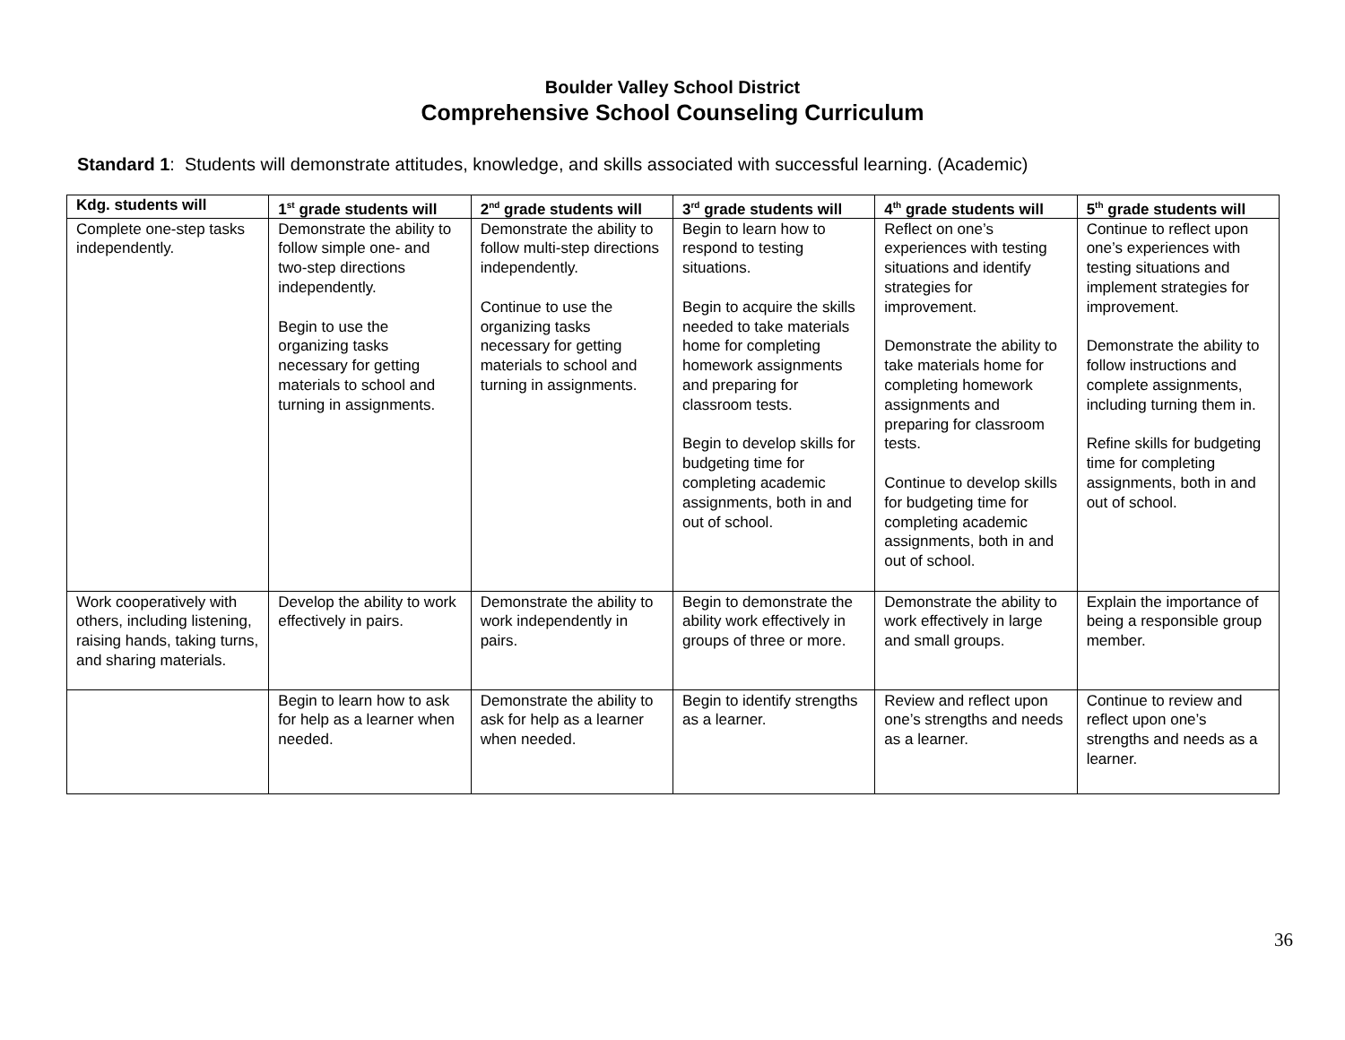Boulder Valley School District
Comprehensive School Counseling Curriculum
Standard 1: Students will demonstrate attitudes, knowledge, and skills associated with successful learning. (Academic)
| Kdg. students will | 1<sup>st</sup> grade students will | 2<sup>nd</sup> grade students will | 3<sup>rd</sup> grade students will | 4<sup>th</sup> grade students will | 5<sup>th</sup> grade students will |
| --- | --- | --- | --- | --- | --- |
| Complete one-step tasks independently. | Demonstrate the ability to follow simple one- and two-step directions independently. Begin to use the organizing tasks necessary for getting materials to school and turning in assignments. | Demonstrate the ability to follow multi-step directions independently. Continue to use the organizing tasks necessary for getting materials to school and turning in assignments. | Begin to learn how to respond to testing situations. Begin to acquire the skills needed to take materials home for completing homework assignments and preparing for classroom tests. Begin to develop skills for budgeting time for completing academic assignments, both in and out of school. | Reflect on one’s experiences with testing situations and identify strategies for improvement. Demonstrate the ability to take materials home for completing homework assignments and preparing for classroom tests. Continue to develop skills for budgeting time for completing academic assignments, both in and out of school. | Continue to reflect upon one’s experiences with testing situations and implement strategies for improvement. Demonstrate the ability to follow instructions and complete assignments, including turning them in. Refine skills for budgeting time for completing assignments, both in and out of school. |
| Work cooperatively with others, including listening, raising hands, taking turns, and sharing materials. | Develop the ability to work effectively in pairs. | Demonstrate the ability to work independently in pairs. | Begin to demonstrate the ability work effectively in groups of three or more. | Demonstrate the ability to work effectively in large and small groups. | Explain the importance of being a responsible group member. |
| | Begin to learn how to ask for help as a learner when needed. | Demonstrate the ability to ask for help as a learner when needed. | Begin to identify strengths as a learner. | Review and reflect upon one’s strengths and needs as a learner. | Continue to review and reflect upon one’s strengths and needs as a learner. |
36